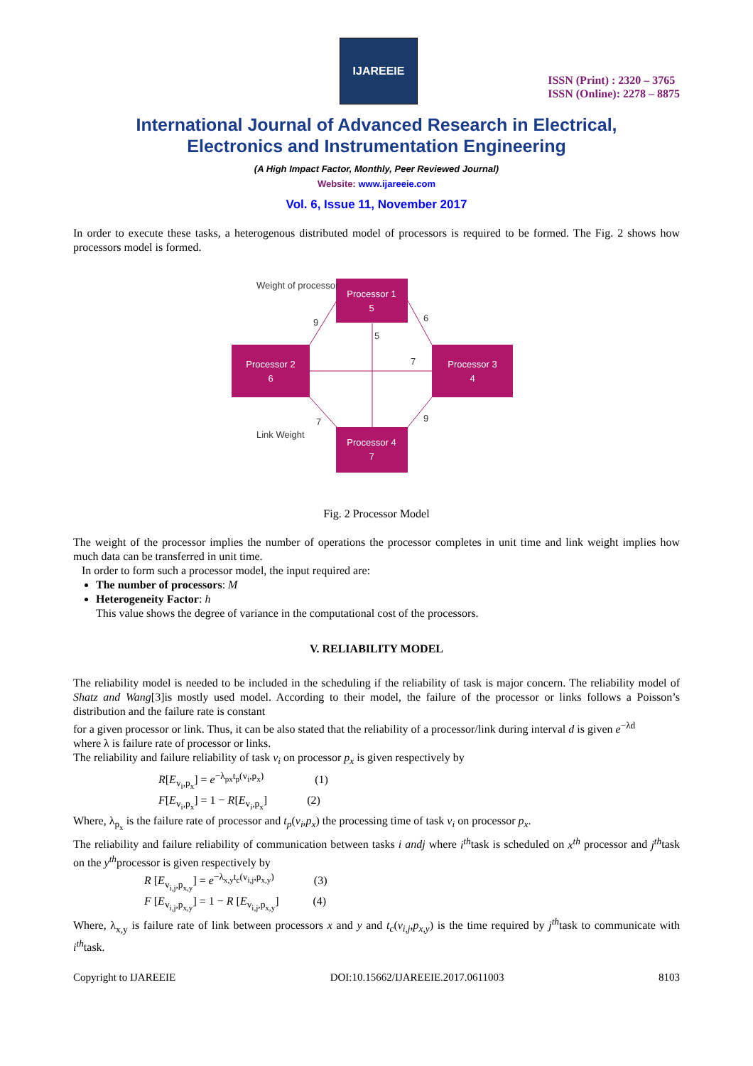IJAREEIE
ISSN (Print) : 2320 – 3765
ISSN (Online): 2278 – 8875
International Journal of Advanced Research in Electrical,
Electronics and Instrumentation Engineering
(A High Impact Factor, Monthly, Peer Reviewed Journal)
Website: www.ijareeie.com
Vol. 6, Issue 11, November 2017
In order to execute these tasks, a heterogenous distributed model of processors is required to be formed. The Fig. 2 shows how processors model is formed.
Processor 1
5
Processor 2
6
Processor 3
4
Processor 4
7
Weight of processor
9
6
5
7
9
7
Link Weight
Fig. 2 Processor Model
The weight of the processor implies the number of operations the processor completes in unit time and link weight implies how much data can be transferred in unit time.
In order to form such a processor model, the input required are:
The number of processors: M
Heterogeneity Factor: h
This value shows the degree of variance in the computational cost of the processors.
V. RELIABILITY MODEL
The reliability model is needed to be included in the scheduling if the reliability of task is major concern. The reliability model of Shatz and Wang[3]is mostly used model. According to their model, the failure of the processor or links follows a Poisson’s distribution and the failure rate is constant
for a given processor or link. Thus, it can be also stated that the reliability of a processor/link during interval d is given e<sup>−λd</sup>
where λ is failure rate of processor or links.
The reliability and failure reliability of task v<sub>i</sub> on processor p<sub>x</sub> is given respectively by
R[E<sub>v<sub>i</sub>,p<sub>x</sub></sub>] = e<sup>−λ<sub>px</sub>t<sub>p</sub>(v<sub>i</sub>,p<sub>x</sub>)</sup> (1)
F[E<sub>v<sub>i</sub>,p<sub>x</sub></sub>] = 1 − R[E<sub>v<sub>i</sub>,p<sub>x</sub></sub>] (2)
Where, λ<sub>p<sub>x</sub></sub> is the failure rate of processor and t<sub>p</sub>(v<sub>i</sub>,p<sub>x</sub>) the processing time of task v<sub>i</sub> on processor p<sub>x</sub>.
The reliability and failure reliability of communication between tasks i andj where i<sup>th</sup>task is scheduled on x<sup>th</sup> processor and j<sup>th</sup>task on the y<sup>th</sup>processor is given respectively by
R [E<sub>v<sub>i,j</sub>,p<sub>x,y</sub></sub>] = e<sup>−λ<sub>x,y</sub>t<sub>c</sub>(v<sub>i,j</sub>,p<sub>x,y</sub>)</sup> (3)
F [E<sub>v<sub>i,j</sub>,p<sub>x,y</sub></sub>] = 1 − R [E<sub>v<sub>i,j</sub>,p<sub>x,y</sub></sub>] (4)
Where, λ<sub>x,y</sub> is failure rate of link between processors x and y and t<sub>c</sub>(v<sub>i,j</sub>,p<sub>x,y</sub>) is the time required by j<sup>th</sup>task to communicate with i<sup>th</sup>task.
Copyright to IJAREEIE DOI:10.15662/IJAREEIE.2017.0611003 8103